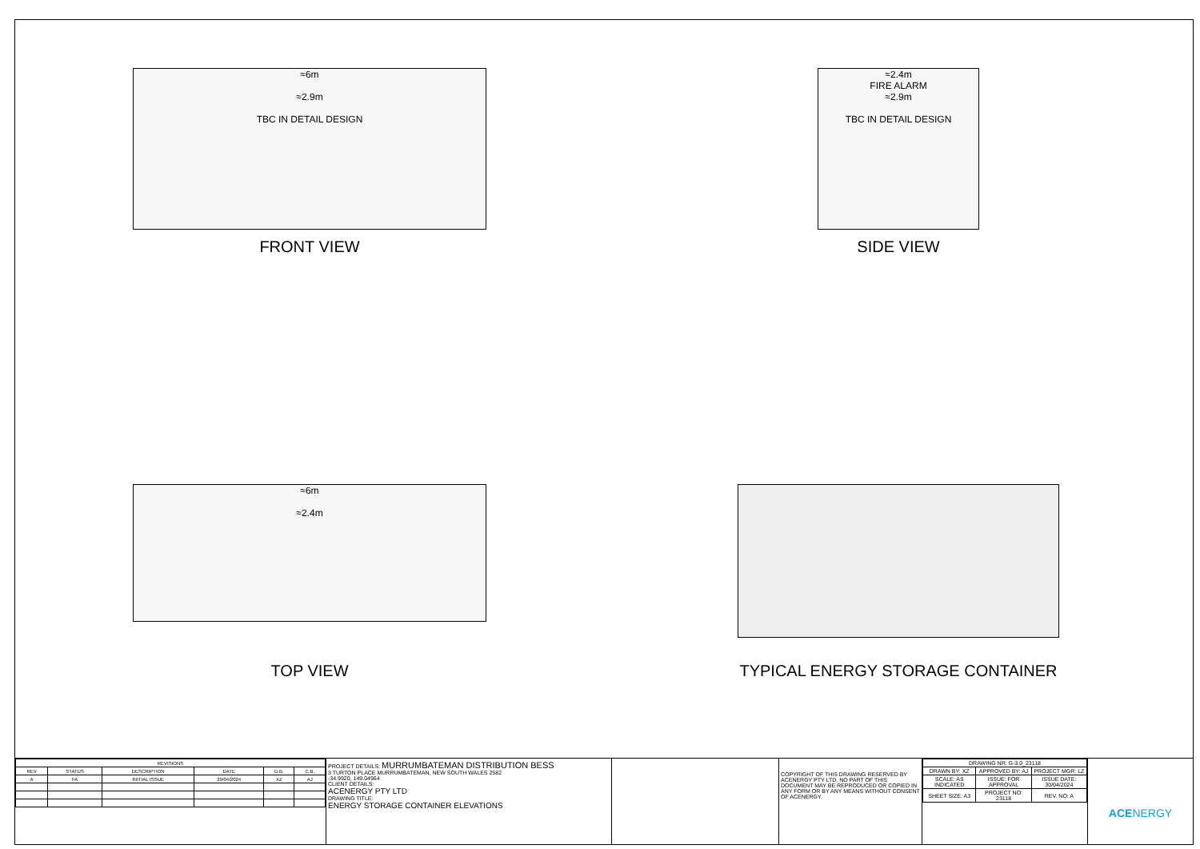≈6m
≈2.9m
TBC IN DETAIL DESIGN
FRONT VIEW
≈2.4m
FIRE ALARM
≈2.9m
TBC IN DETAIL DESIGN
SIDE VIEW
≈6m
≈2.4m
TOP VIEW
TYPICAL ENERGY STORAGE CONTAINER
| REVISIONS | | | | | |
| --- | --- | --- | --- | --- | --- |
| REV | STATUS | DESCRIPTION | DATE | D.B. | C.B. |
| A | FA | INITIAL ISSUE | 29/04/2024 | XZ | AJ |
PROJECT DETAILS: MURRUMBATEMAN DISTRIBUTION BESS
3 TURTON PLACE MURRUMBATEMAN, NEW SOUTH WALES 2582
-34.9920, 149.04964
CLIENT DETAILS:
ACENERGY PTY LTD
DRAWING TITLE:
ENERGY STORAGE CONTAINER ELEVATIONS
COPYRIGHT OF THIS DRAWING RESERVED BY ACENERGY PTY LTD. NO PART OF THIS DOCUMENT MAY BE REPRODUCED OR COPIED IN ANY FORM OR BY ANY MEANS WITHOUT CONSENT OF ACENERGY.
| DRAWING NR: G-3.0_23118 | | |
| DRAWN BY: XZ | APPROVED BY: AJ | PROJECT MGR: LZ |
| SCALE: AS INDICATED | ISSUE: FOR APPROVAL | ISSUE DATE: 30/04/2024 |
| SHEET SIZE: A3 | PROJECT NO: 23118 | REV. NO: A |
ACENERGY